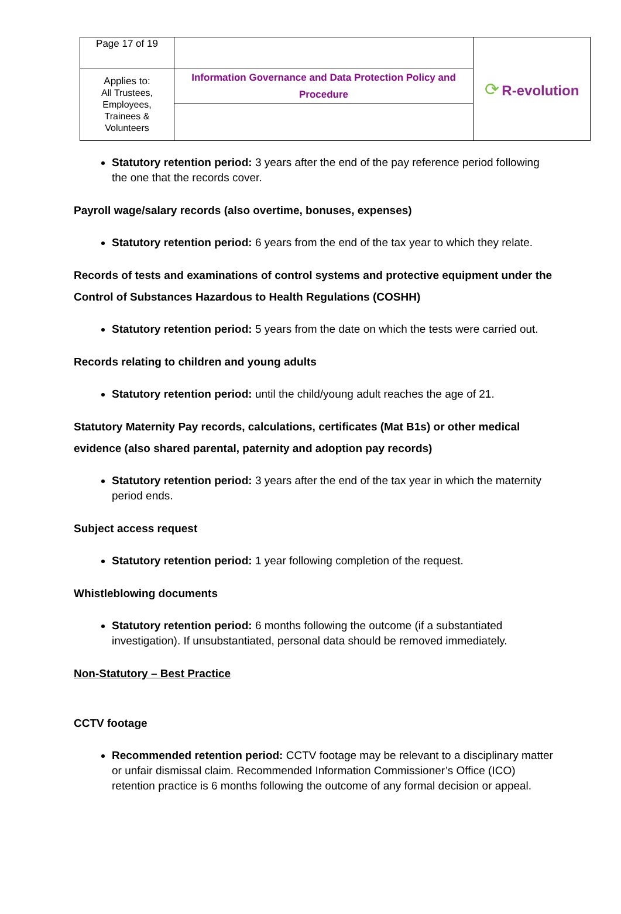| Page 17 of 19 | | ⟳ R-evolution |
| Applies to: All Trustees, Employees, Trainees & Volunteers | Information Governance and Data Protection Policy and Procedure | |
Statutory retention period: 3 years after the end of the pay reference period following the one that the records cover.
Payroll wage/salary records (also overtime, bonuses, expenses)
Statutory retention period: 6 years from the end of the tax year to which they relate.
Records of tests and examinations of control systems and protective equipment under the Control of Substances Hazardous to Health Regulations (COSHH)
Statutory retention period: 5 years from the date on which the tests were carried out.
Records relating to children and young adults
Statutory retention period: until the child/young adult reaches the age of 21.
Statutory Maternity Pay records, calculations, certificates (Mat B1s) or other medical evidence (also shared parental, paternity and adoption pay records)
Statutory retention period: 3 years after the end of the tax year in which the maternity period ends.
Subject access request
Statutory retention period: 1 year following completion of the request.
Whistleblowing documents
Statutory retention period: 6 months following the outcome (if a substantiated investigation). If unsubstantiated, personal data should be removed immediately.
Non-Statutory – Best Practice
CCTV footage
Recommended retention period: CCTV footage may be relevant to a disciplinary matter or unfair dismissal claim. Recommended Information Commissioner’s Office (ICO) retention practice is 6 months following the outcome of any formal decision or appeal.